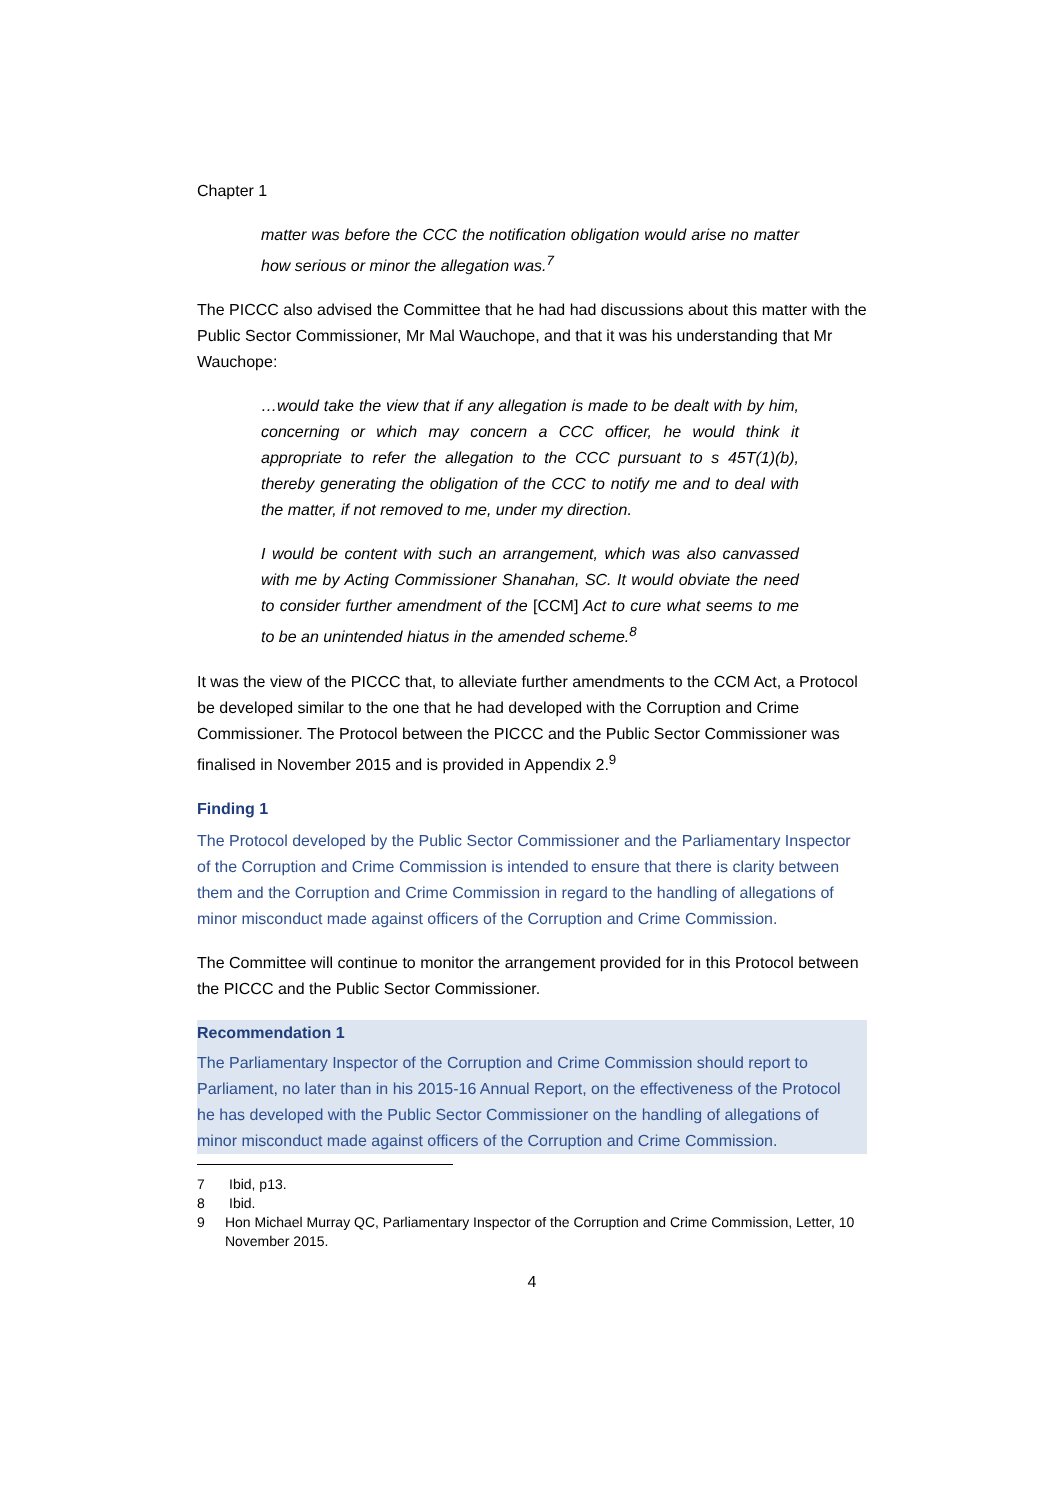Chapter 1
matter was before the CCC the notification obligation would arise no matter how serious or minor the allegation was.<sup>7</sup>
The PICCC also advised the Committee that he had had discussions about this matter with the Public Sector Commissioner, Mr Mal Wauchope, and that it was his understanding that Mr Wauchope:
…would take the view that if any allegation is made to be dealt with by him, concerning or which may concern a CCC officer, he would think it appropriate to refer the allegation to the CCC pursuant to s 45T(1)(b), thereby generating the obligation of the CCC to notify me and to deal with the matter, if not removed to me, under my direction.
I would be content with such an arrangement, which was also canvassed with me by Acting Commissioner Shanahan, SC. It would obviate the need to consider further amendment of the [CCM] Act to cure what seems to me to be an unintended hiatus in the amended scheme.<sup>8</sup>
It was the view of the PICCC that, to alleviate further amendments to the CCM Act, a Protocol be developed similar to the one that he had developed with the Corruption and Crime Commissioner. The Protocol between the PICCC and the Public Sector Commissioner was finalised in November 2015 and is provided in Appendix 2.<sup>9</sup>
Finding 1
The Protocol developed by the Public Sector Commissioner and the Parliamentary Inspector of the Corruption and Crime Commission is intended to ensure that there is clarity between them and the Corruption and Crime Commission in regard to the handling of allegations of minor misconduct made against officers of the Corruption and Crime Commission.
The Committee will continue to monitor the arrangement provided for in this Protocol between the PICCC and the Public Sector Commissioner.
Recommendation 1
The Parliamentary Inspector of the Corruption and Crime Commission should report to Parliament, no later than in his 2015-16 Annual Report, on the effectiveness of the Protocol he has developed with the Public Sector Commissioner on the handling of allegations of minor misconduct made against officers of the Corruption and Crime Commission.
7 Ibid, p13.
8 Ibid.
9 Hon Michael Murray QC, Parliamentary Inspector of the Corruption and Crime Commission, Letter, 10 November 2015.
4